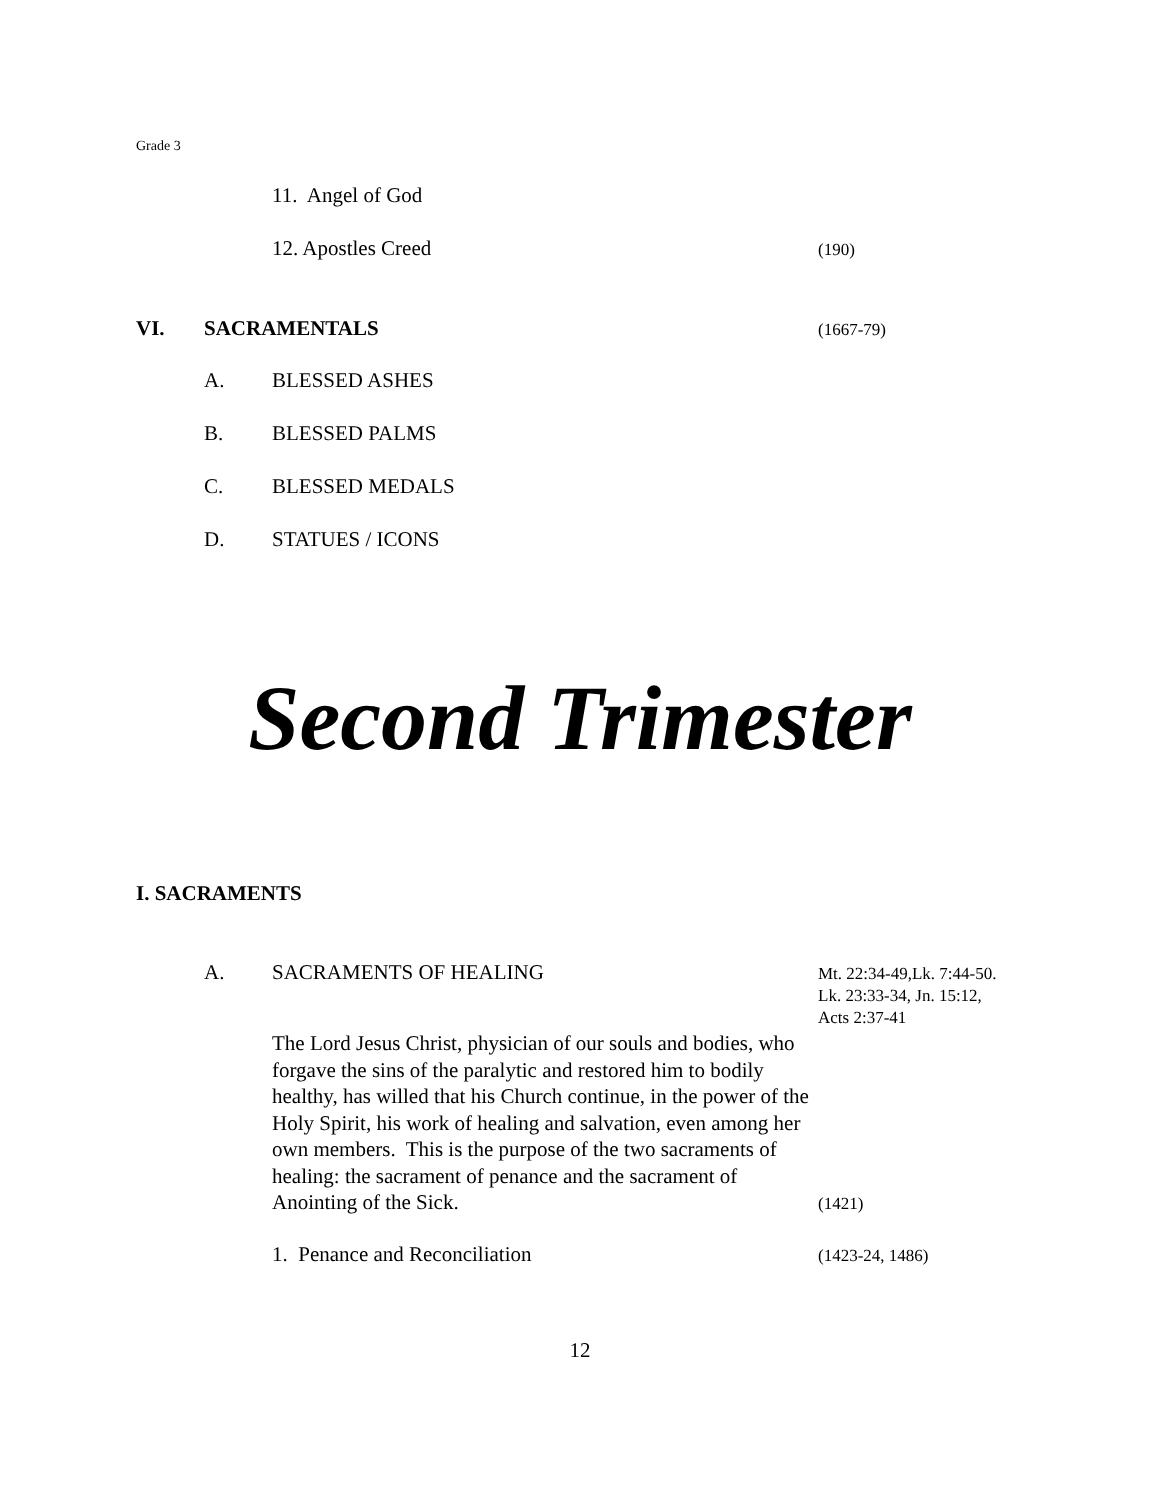Grade 3
11. Angel of God
12. Apostles Creed (190)
VI. SACRAMENTALS (1667-79)
A. BLESSED ASHES
B. BLESSED PALMS
C. BLESSED MEDALS
D. STATUES / ICONS
Second Trimester
I. SACRAMENTS
A. SACRAMENTS OF HEALING Mt. 22:34-49,Lk. 7:44-50.
Lk. 23:33-34, Jn. 15:12,
Acts 2:37-41
The Lord Jesus Christ, physician of our souls and bodies, who forgave the sins of the paralytic and restored him to bodily healthy, has willed that his Church continue, in the power of the Holy Spirit, his work of healing and salvation, even among her own members. This is the purpose of the two sacraments of healing: the sacrament of penance and the sacrament of Anointing of the Sick.
(1421)
1. Penance and Reconciliation (1423-24, 1486)
12